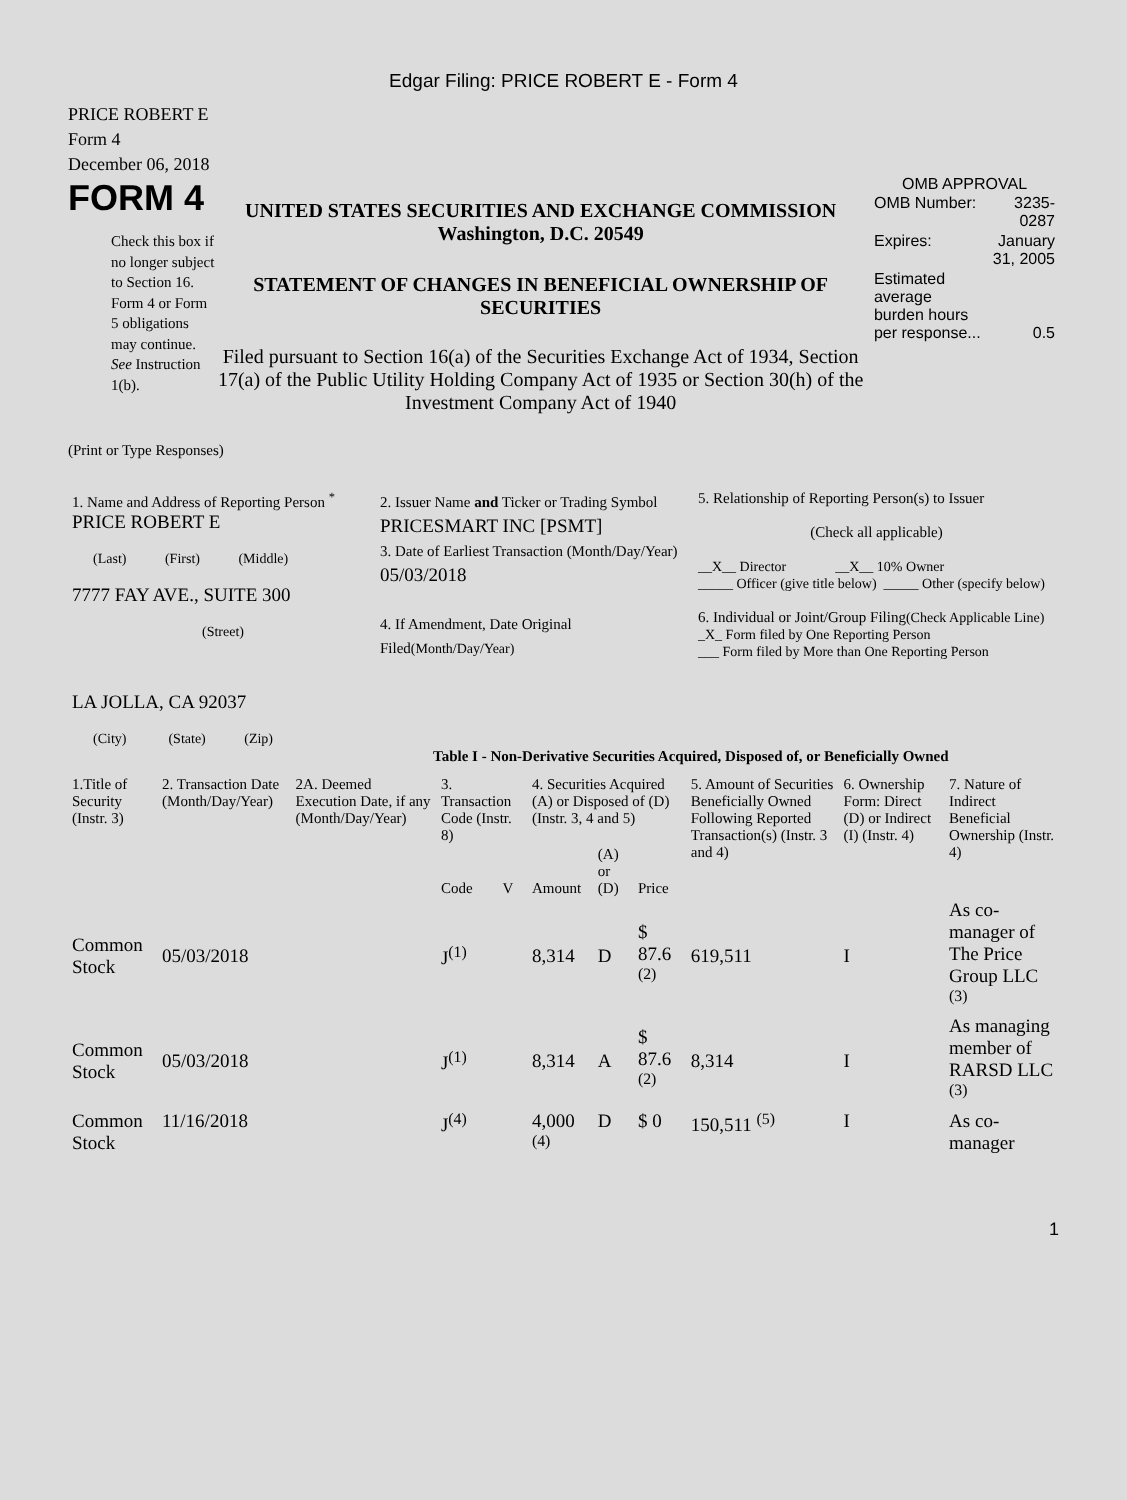Edgar Filing: PRICE ROBERT E - Form 4
PRICE ROBERT E
Form 4
December 06, 2018
FORM 4
Check this box if no longer subject to Section 16. Form 4 or Form 5 obligations may continue. See Instruction 1(b).
UNITED STATES SECURITIES AND EXCHANGE COMMISSION
Washington, D.C. 20549
STATEMENT OF CHANGES IN BENEFICIAL OWNERSHIP OF SECURITIES
Filed pursuant to Section 16(a) of the Securities Exchange Act of 1934, Section 17(a) of the Public Utility Holding Company Act of 1935 or Section 30(h) of the Investment Company Act of 1940
OMB APPROVAL
| OMB Number: | 3235-0287 |
| Expires: | January 31, 2005 |
| Estimated average burden hours per response... | 0.5 |
(Print or Type Responses)
| 1. Name and Address of Reporting Person <sup>*</sup> PRICE ROBERT E (Last) (First) (Middle) 7777 FAY AVE., SUITE 300 (Street) LA JOLLA, CA 92037 (City) (State) (Zip) | 2. Issuer Name and Ticker or Trading Symbol PRICESMART INC [PSMT] 3. Date of Earliest Transaction (Month/Day/Year) 05/03/2018 4. If Amendment, Date Original Filed (Month/Day/Year) | 5. Relationship of Reporting Person(s) to Issuer (Check all applicable) __X__ Director __X__ 10% Owner _____ Officer (give title below) _____ Other (specify below) 6. Individual or Joint/Group Filing (Check Applicable Line) _X_ Form filed by One Reporting Person ___ Form filed by More than One Reporting Person |
Table I - Non-Derivative Securities Acquired, Disposed of, or Beneficially Owned
| 1.Title of Security (Instr. 3) | 2. Transaction Date (Month/Day/Year) | 2A. Deemed Execution Date, if any (Month/Day/Year) | 3. Transaction Code (Instr. 8) | | 4. Securities Acquired (A) or Disposed of (D) (Instr. 3, 4 and 5) | | | 5. Amount of Securities Beneficially Owned Following Reported Transaction(s) (Instr. 3 and 4) | 6. Ownership Form: Direct (D) or Indirect (I) (Instr. 4) | 7. Nature of Indirect Beneficial Ownership (Instr. 4) |
| --- | --- | --- | --- | --- | --- | --- | --- | --- | --- | --- |
| | | | Code | V | Amount | (A) or (D) | Price | | | |
| Common Stock | 05/03/2018 | | J<sup>(1)</sup> | | 8,314 | D | $ 87.6 <sup>(2)</sup> | 619,511 | I | As co-manager of The Price Group LLC <sup>(3)</sup> |
| Common Stock | 05/03/2018 | | J<sup>(1)</sup> | | 8,314 | A | $ 87.6 <sup>(2)</sup> | 8,314 | I | As managing member of RARSD LLC <sup>(3)</sup> |
| Common Stock | 11/16/2018 | | J<sup>(4)</sup> | | 4,000 <sup>(4)</sup> | D | $ 0 | 150,511 <sup>(5)</sup> | I | As co-manager |
1